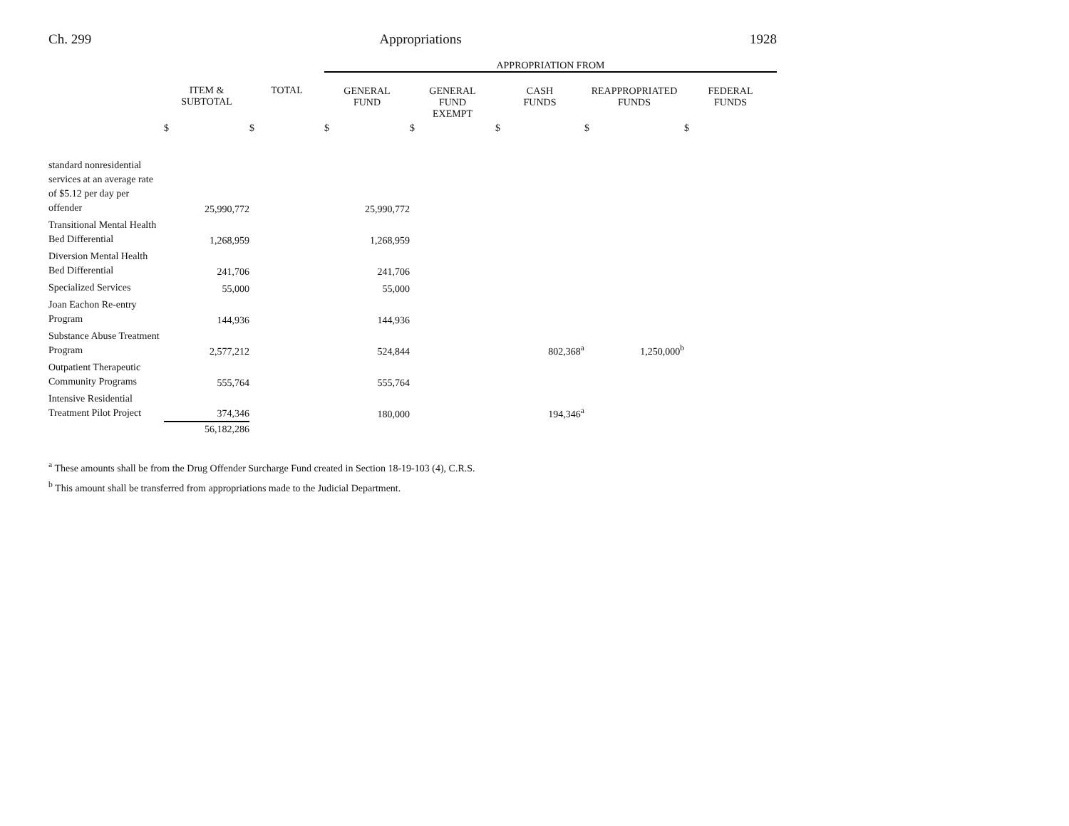Ch. 299 Appropriations 1928
| | | | APPROPRIATION FROM | | | | |
| --- | --- | --- | --- | --- | --- | --- | --- |
| | ITEM & SUBTOTAL | TOTAL | GENERAL FUND | GENERAL FUND EXEMPT | CASH FUNDS | REAPPROPRIATED FUNDS | FEDERAL FUNDS |
| | $ | $ | $ | $ | $ | $ | $ |
| standard nonresidential services at an average rate of $5.12 per day per offender | 25,990,772 | | 25,990,772 | | | | |
| Transitional Mental Health Bed Differential | 1,268,959 | | 1,268,959 | | | | |
| Diversion Mental Health Bed Differential | 241,706 | | 241,706 | | | | |
| Specialized Services | 55,000 | | 55,000 | | | | |
| Joan Eachon Re-entry Program | 144,936 | | 144,936 | | | | |
| Substance Abuse Treatment Program | 2,577,212 | | 524,844 | | 802,368<sup>a</sup> | 1,250,000<sup>b</sup> | |
| Outpatient Therapeutic Community Programs | 555,764 | | 555,764 | | | | |
| Intensive Residential Treatment Pilot Project | 374,346 | | 180,000 | | 194,346<sup>a</sup> | | |
| | 56,182,286 | | | | | | |
<sup>a</sup> These amounts shall be from the Drug Offender Surcharge Fund created in Section 18-19-103 (4), C.R.S.
<sup>b</sup> This amount shall be transferred from appropriations made to the Judicial Department.